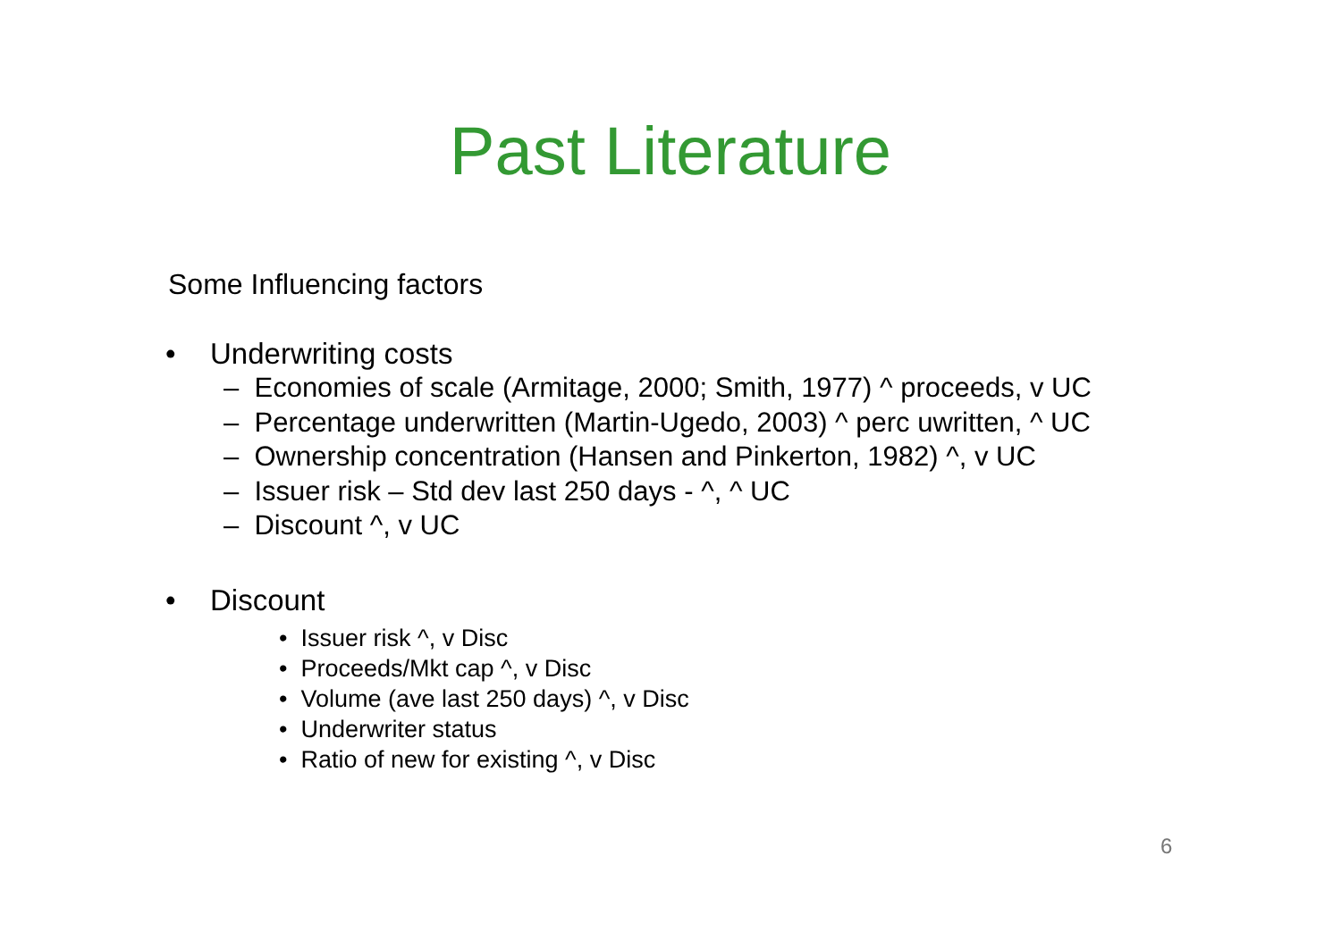Past Literature
Some Influencing factors
• Underwriting costs
– Economies of scale (Armitage, 2000; Smith, 1977) ^ proceeds, v UC
– Percentage underwritten (Martin-Ugedo, 2003) ^ perc uwritten, ^ UC
– Ownership concentration (Hansen and Pinkerton, 1982) ^, v UC
– Issuer risk – Std dev last 250 days - ^, ^ UC
– Discount ^, v UC
• Discount
• Issuer risk ^, v Disc
• Proceeds/Mkt cap ^, v Disc
• Volume (ave last 250 days) ^, v Disc
• Underwriter status
• Ratio of new for existing ^, v Disc
6